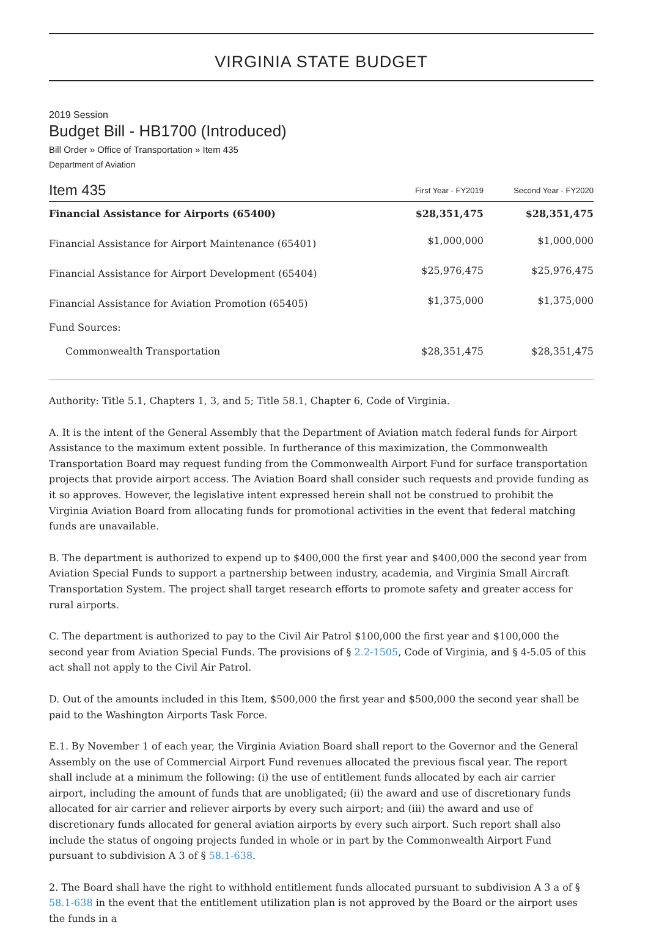VIRGINIA STATE BUDGET
2019 Session
Budget Bill - HB1700 (Introduced)
Bill Order » Office of Transportation » Item 435
Department of Aviation
| Item 435 | First Year - FY2019 | Second Year - FY2020 |
| --- | --- | --- |
| Financial Assistance for Airports (65400) | $28,351,475 | $28,351,475 |
| Financial Assistance for Airport Maintenance (65401) | $1,000,000 | $1,000,000 |
| Financial Assistance for Airport Development (65404) | $25,976,475 | $25,976,475 |
| Financial Assistance for Aviation Promotion (65405) | $1,375,000 | $1,375,000 |
| Fund Sources: | | |
| Commonwealth Transportation | $28,351,475 | $28,351,475 |
Authority: Title 5.1, Chapters 1, 3, and 5; Title 58.1, Chapter 6, Code of Virginia.
A. It is the intent of the General Assembly that the Department of Aviation match federal funds for Airport Assistance to the maximum extent possible. In furtherance of this maximization, the Commonwealth Transportation Board may request funding from the Commonwealth Airport Fund for surface transportation projects that provide airport access. The Aviation Board shall consider such requests and provide funding as it so approves. However, the legislative intent expressed herein shall not be construed to prohibit the Virginia Aviation Board from allocating funds for promotional activities in the event that federal matching funds are unavailable.
B. The department is authorized to expend up to $400,000 the first year and $400,000 the second year from Aviation Special Funds to support a partnership between industry, academia, and Virginia Small Aircraft Transportation System. The project shall target research efforts to promote safety and greater access for rural airports.
C. The department is authorized to pay to the Civil Air Patrol $100,000 the first year and $100,000 the second year from Aviation Special Funds. The provisions of § 2.2-1505, Code of Virginia, and § 4-5.05 of this act shall not apply to the Civil Air Patrol.
D. Out of the amounts included in this Item, $500,000 the first year and $500,000 the second year shall be paid to the Washington Airports Task Force.
E.1. By November 1 of each year, the Virginia Aviation Board shall report to the Governor and the General Assembly on the use of Commercial Airport Fund revenues allocated the previous fiscal year. The report shall include at a minimum the following: (i) the use of entitlement funds allocated by each air carrier airport, including the amount of funds that are unobligated; (ii) the award and use of discretionary funds allocated for air carrier and reliever airports by every such airport; and (iii) the award and use of discretionary funds allocated for general aviation airports by every such airport. Such report shall also include the status of ongoing projects funded in whole or in part by the Commonwealth Airport Fund pursuant to subdivision A 3 of § 58.1-638.
2. The Board shall have the right to withhold entitlement funds allocated pursuant to subdivision A 3 a of § 58.1-638 in the event that the entitlement utilization plan is not approved by the Board or the airport uses the funds in a